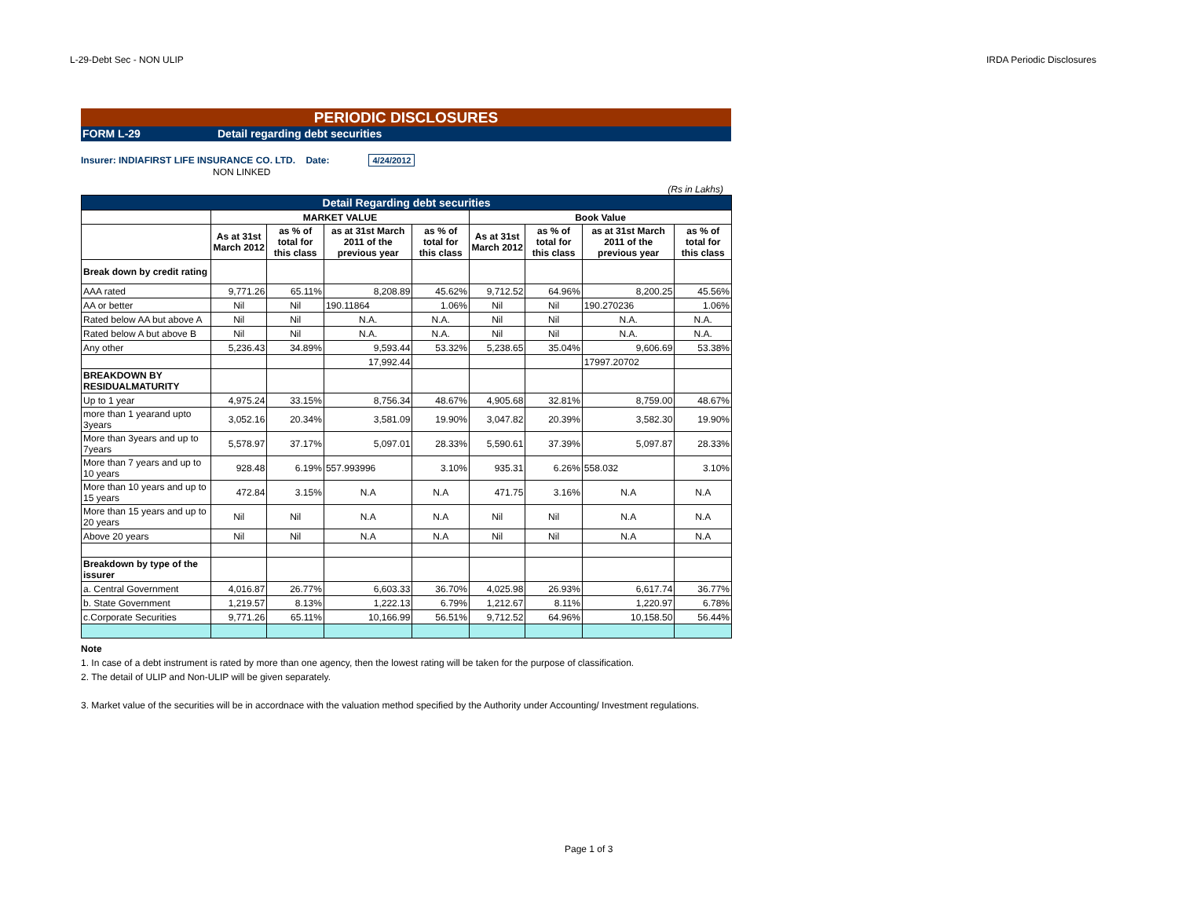L-29-Debt Sec - NON ULIP IRDA Periodic Disclosures
PERIODIC DISCLOSURES
FORM L-29 Detail regarding debt securities
Insurer: INDIAFIRST LIFE INSURANCE CO. LTD. Date: 4/24/2012
NON LINKED
(Rs in Lakhs)
| Detail Regarding debt securities | | | | | | | | |
| | MARKET VALUE | | | | Book Value | | | |
| | As at 31st March 2012 | as % of total for this class | as at 31st March 2011 of the previous year | as % of total for this class | As at 31st March 2012 | as % of total for this class | as at 31st March 2011 of the previous year | as % of total for this class |
| Break down by credit rating | | | | | | | | |
| AAA rated | 9,771.26 | 65.11% | 8,208.89 | 45.62% | 9,712.52 | 64.96% | 8,200.25 | 45.56% |
| AA or better | Nil | Nil | 190.11864 | 1.06% | Nil | Nil | 190.270236 | 1.06% |
| Rated below AA but above A | Nil | Nil | N.A. | N.A. | Nil | Nil | N.A. | N.A. |
| Rated below A but above B | Nil | Nil | N.A. | N.A. | Nil | Nil | N.A. | N.A. |
| Any other | 5,236.43 | 34.89% | 9,593.44 | 53.32% | 5,238.65 | 35.04% | 9,606.69 | 53.38% |
| | | | 17,992.44 | | | | 17997.20702 | |
| BREAKDOWN BY RESIDUALMATURITY | | | | | | | | |
| Up to 1 year | 4,975.24 | 33.15% | 8,756.34 | 48.67% | 4,905.68 | 32.81% | 8,759.00 | 48.67% |
| more than 1 yearand upto 3years | 3,052.16 | 20.34% | 3,581.09 | 19.90% | 3,047.82 | 20.39% | 3,582.30 | 19.90% |
| More than 3years and up to 7years | 5,578.97 | 37.17% | 5,097.01 | 28.33% | 5,590.61 | 37.39% | 5,097.87 | 28.33% |
| More than 7 years and up to 10 years | 928.48 | 6.19% | 557.993996 | 3.10% | 935.31 | 6.26% | 558.032 | 3.10% |
| More than 10 years and up to 15 years | 472.84 | 3.15% | N.A | N.A | 471.75 | 3.16% | N.A | N.A |
| More than 15 years and up to 20 years | Nil | Nil | N.A | N.A | Nil | Nil | N.A | N.A |
| Above 20 years | Nil | Nil | N.A | N.A | Nil | Nil | N.A | N.A |
| Breakdown by type of the issurer | | | | | | | | |
| a. Central Government | 4,016.87 | 26.77% | 6,603.33 | 36.70% | 4,025.98 | 26.93% | 6,617.74 | 36.77% |
| b. State Government | 1,219.57 | 8.13% | 1,222.13 | 6.79% | 1,212.67 | 8.11% | 1,220.97 | 6.78% |
| c.Corporate Securities | 9,771.26 | 65.11% | 10,166.99 | 56.51% | 9,712.52 | 64.96% | 10,158.50 | 56.44% |
Note
1. In case of a debt instrument is rated by more than one agency, then the lowest rating will be taken for the purpose of classification.
2. The detail of ULIP and Non-ULIP will be given separately.
3. Market value of the securities will be in accordnace with the valuation method specified by the Authority under Accounting/ Investment regulations.
Page 1 of 3